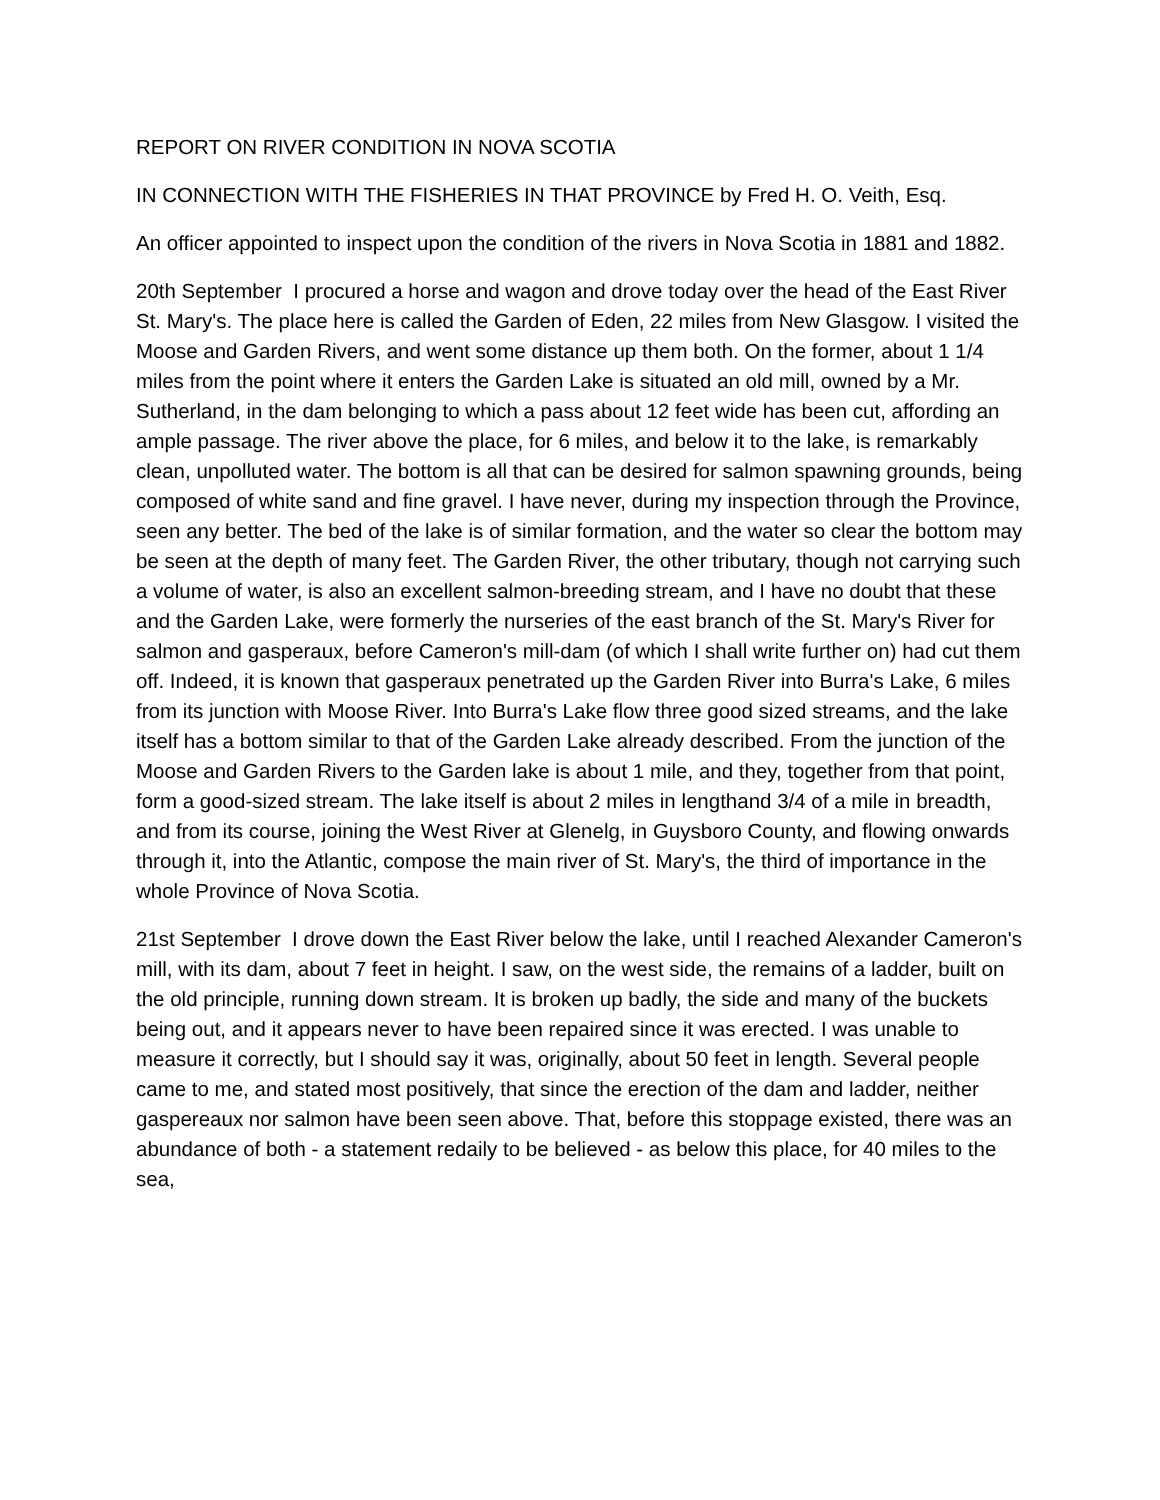REPORT ON RIVER CONDITION IN NOVA SCOTIA
IN CONNECTION WITH THE FISHERIES IN THAT PROVINCE by Fred H. O. Veith, Esq.
An officer appointed to inspect upon the condition of the rivers in Nova Scotia in 1881 and 1882.
20th September I procured a horse and wagon and drove today over the head of the East River St. Mary's. The place here is called the Garden of Eden, 22 miles from New Glasgow. I visited the Moose and Garden Rivers, and went some distance up them both. On the former, about 1 1/4 miles from the point where it enters the Garden Lake is situated an old mill, owned by a Mr. Sutherland, in the dam belonging to which a pass about 12 feet wide has been cut, affording an ample passage. The river above the place, for 6 miles, and below it to the lake, is remarkably clean, unpolluted water. The bottom is all that can be desired for salmon spawning grounds, being composed of white sand and fine gravel. I have never, during my inspection through the Province, seen any better. The bed of the lake is of similar formation, and the water so clear the bottom may be seen at the depth of many feet. The Garden River, the other tributary, though not carrying such a volume of water, is also an excellent salmon-breeding stream, and I have no doubt that these and the Garden Lake, were formerly the nurseries of the east branch of the St. Mary's River for salmon and gasperaux, before Cameron's mill-dam (of which I shall write further on) had cut them off. Indeed, it is known that gasperaux penetrated up the Garden River into Burra's Lake, 6 miles from its junction with Moose River. Into Burra's Lake flow three good sized streams, and the lake itself has a bottom similar to that of the Garden Lake already described. From the junction of the Moose and Garden Rivers to the Garden lake is about 1 mile, and they, together from that point, form a good-sized stream. The lake itself is about 2 miles in lengthand 3/4 of a mile in breadth, and from its course, joining the West River at Glenelg, in Guysboro County, and flowing onwards through it, into the Atlantic, compose the main river of St. Mary's, the third of importance in the whole Province of Nova Scotia.
21st September I drove down the East River below the lake, until I reached Alexander Cameron's mill, with its dam, about 7 feet in height. I saw, on the west side, the remains of a ladder, built on the old principle, running down stream. It is broken up badly, the side and many of the buckets being out, and it appears never to have been repaired since it was erected. I was unable to measure it correctly, but I should say it was, originally, about 50 feet in length. Several people came to me, and stated most positively, that since the erection of the dam and ladder, neither gaspereaux nor salmon have been seen above. That, before this stoppage existed, there was an abundance of both - a statement redaily to be believed - as below this place, for 40 miles to the sea,